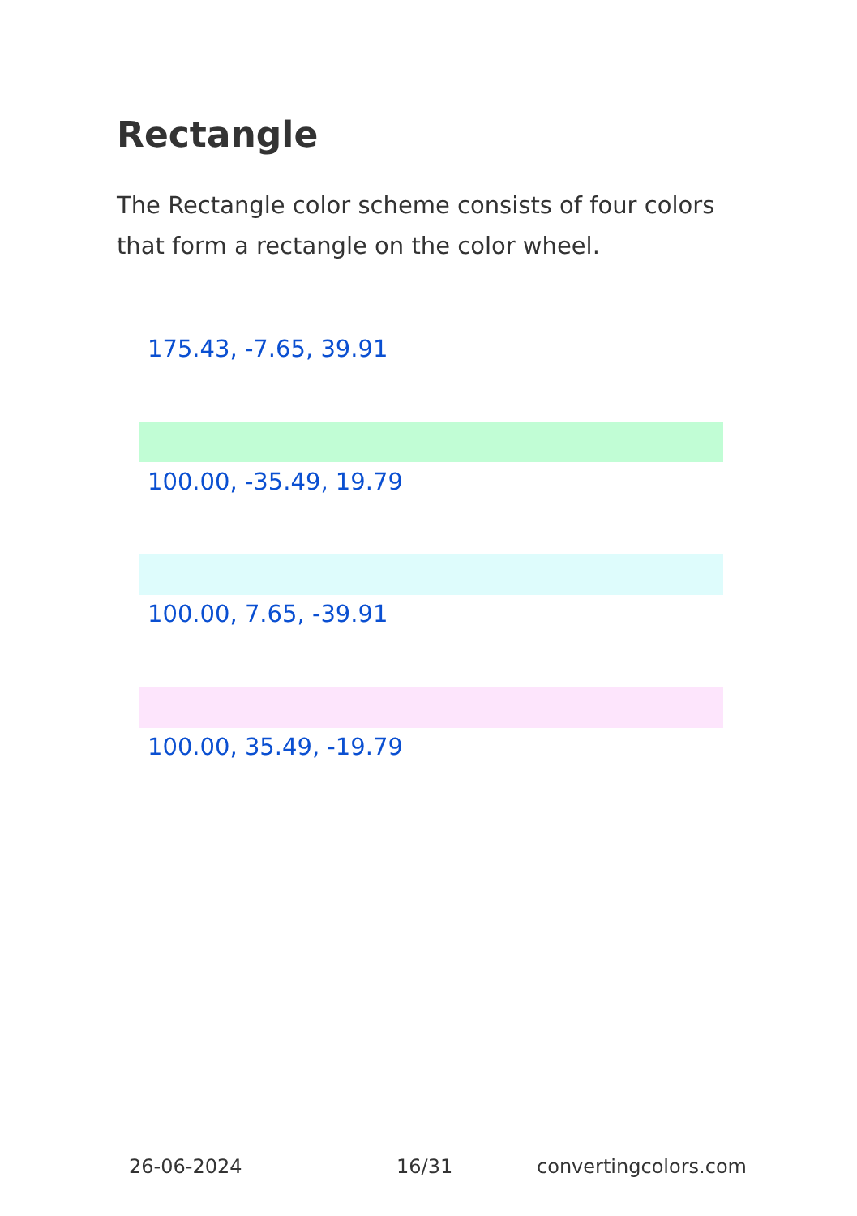Rectangle
The Rectangle color scheme consists of four colors that form a rectangle on the color wheel.
175.43, -7.65, 39.91
100.00, -35.49, 19.79
100.00, 7.65, -39.91
100.00, 35.49, -19.79
26-06-2024 16/31 convertingcolors.com